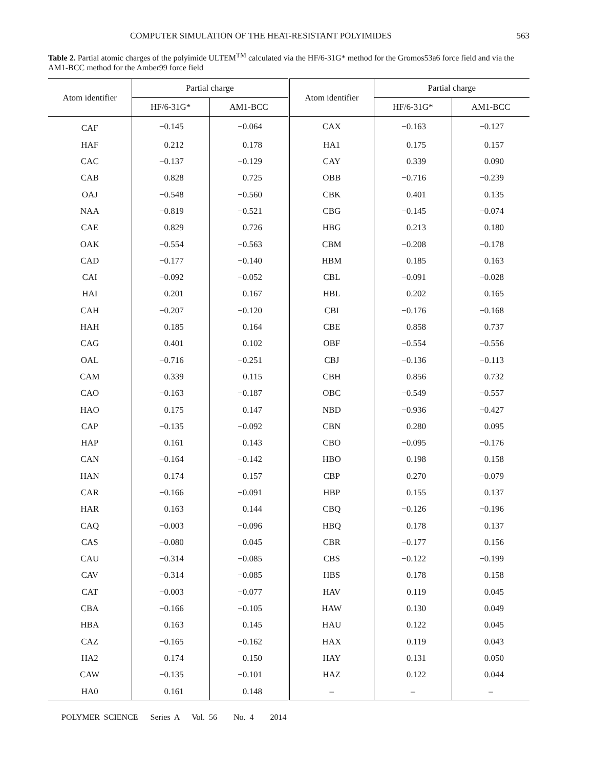COMPUTER SIMULATION OF THE HEAT-RESISTANT POLYIMIDES 563
Table 2. Partial atomic charges of the polyimide ULTEM<sup>TM</sup> calculated via the HF/6-31G* method for the Gromos53a6 force field and via the AM1-BCC method for the Amber99 force field
| Atom identifier | Partial charge | | Atom identifier | Partial charge | |
| --- | --- | --- | --- | --- | --- |
| | HF/6-31G* | AM1-BCC | | HF/6-31G* | AM1-BCC |
| CAF | −0.145 | −0.064 | CAX | −0.163 | −0.127 |
| HAF | 0.212 | 0.178 | HA1 | 0.175 | 0.157 |
| CAC | −0.137 | −0.129 | CAY | 0.339 | 0.090 |
| CAB | 0.828 | 0.725 | OBB | −0.716 | −0.239 |
| OAJ | −0.548 | −0.560 | CBK | 0.401 | 0.135 |
| NAA | −0.819 | −0.521 | CBG | −0.145 | −0.074 |
| CAE | 0.829 | 0.726 | HBG | 0.213 | 0.180 |
| OAK | −0.554 | −0.563 | CBM | −0.208 | −0.178 |
| CAD | −0.177 | −0.140 | HBM | 0.185 | 0.163 |
| CAI | −0.092 | −0.052 | CBL | −0.091 | −0.028 |
| HAI | 0.201 | 0.167 | HBL | 0.202 | 0.165 |
| CAH | −0.207 | −0.120 | CBI | −0.176 | −0.168 |
| HAH | 0.185 | 0.164 | CBE | 0.858 | 0.737 |
| CAG | 0.401 | 0.102 | OBF | −0.554 | −0.556 |
| OAL | −0.716 | −0.251 | CBJ | −0.136 | −0.113 |
| CAM | 0.339 | 0.115 | CBH | 0.856 | 0.732 |
| CAO | −0.163 | −0.187 | OBC | −0.549 | −0.557 |
| HAO | 0.175 | 0.147 | NBD | −0.936 | −0.427 |
| CAP | −0.135 | −0.092 | CBN | 0.280 | 0.095 |
| HAP | 0.161 | 0.143 | CBO | −0.095 | −0.176 |
| CAN | −0.164 | −0.142 | HBO | 0.198 | 0.158 |
| HAN | 0.174 | 0.157 | CBP | 0.270 | −0.079 |
| CAR | −0.166 | −0.091 | HBP | 0.155 | 0.137 |
| HAR | 0.163 | 0.144 | CBQ | −0.126 | −0.196 |
| CAQ | −0.003 | −0.096 | HBQ | 0.178 | 0.137 |
| CAS | −0.080 | 0.045 | CBR | −0.177 | 0.156 |
| CAU | −0.314 | −0.085 | CBS | −0.122 | −0.199 |
| CAV | −0.314 | −0.085 | HBS | 0.178 | 0.158 |
| CAT | −0.003 | −0.077 | HAV | 0.119 | 0.045 |
| CBA | −0.166 | −0.105 | HAW | 0.130 | 0.049 |
| HBA | 0.163 | 0.145 | HAU | 0.122 | 0.045 |
| CAZ | −0.165 | −0.162 | HAX | 0.119 | 0.043 |
| HA2 | 0.174 | 0.150 | HAY | 0.131 | 0.050 |
| CAW | −0.135 | −0.101 | HAZ | 0.122 | 0.044 |
| HA0 | 0.161 | 0.148 | – | – | – |
POLYMER SCIENCE Series A Vol. 56 No. 4 2014